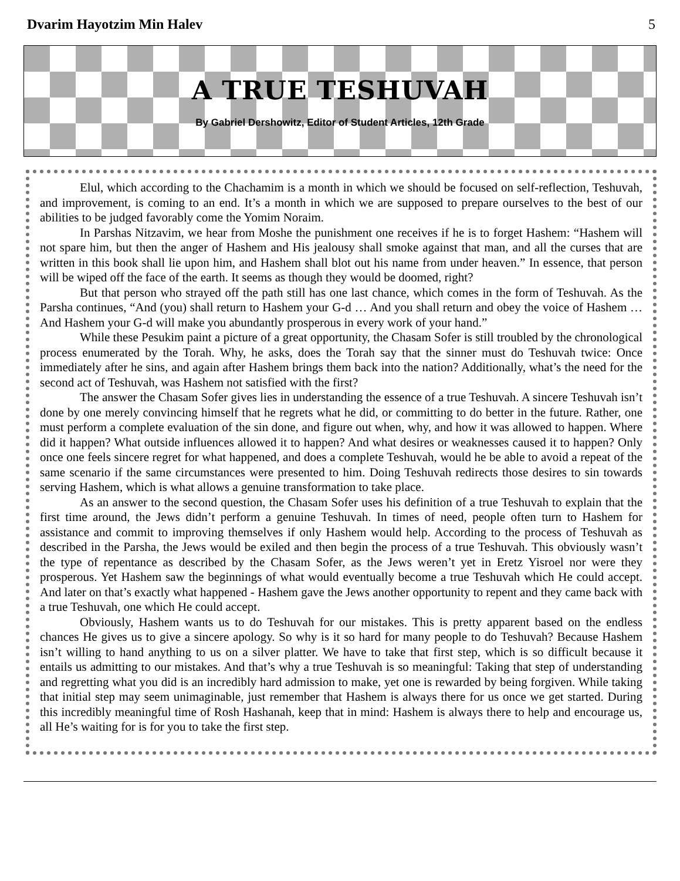Dvarim Hayotzim Min Halev 5
A TRUE TESHUVAH
By Gabriel Dershowitz, Editor of Student Articles, 12th Grade
Elul, which according to the Chachamim is a month in which we should be focused on self-reflection, Teshuvah, and improvement, is coming to an end. It’s a month in which we are supposed to prepare ourselves to the best of our abilities to be judged favorably come the Yomim Noraim.
In Parshas Nitzavim, we hear from Moshe the punishment one receives if he is to forget Hashem: “Hashem will not spare him, but then the anger of Hashem and His jealousy shall smoke against that man, and all the curses that are written in this book shall lie upon him, and Hashem shall blot out his name from under heaven.” In essence, that person will be wiped off the face of the earth. It seems as though they would be doomed, right?
But that person who strayed off the path still has one last chance, which comes in the form of Teshuvah. As the Parsha continues, “And (you) shall return to Hashem your G-d … And you shall return and obey the voice of Hashem … And Hashem your G-d will make you abundantly prosperous in every work of your hand.”
While these Pesukim paint a picture of a great opportunity, the Chasam Sofer is still troubled by the chronological process enumerated by the Torah. Why, he asks, does the Torah say that the sinner must do Teshuvah twice: Once immediately after he sins, and again after Hashem brings them back into the nation? Additionally, what’s the need for the second act of Teshuvah, was Hashem not satisfied with the first?
The answer the Chasam Sofer gives lies in understanding the essence of a true Teshuvah. A sincere Teshuvah isn’t done by one merely convincing himself that he regrets what he did, or committing to do better in the future. Rather, one must perform a complete evaluation of the sin done, and figure out when, why, and how it was allowed to happen. Where did it happen? What outside influences allowed it to happen? And what desires or weaknesses caused it to happen? Only once one feels sincere regret for what happened, and does a complete Teshuvah, would he be able to avoid a repeat of the same scenario if the same circumstances were presented to him. Doing Teshuvah redirects those desires to sin towards serving Hashem, which is what allows a genuine transformation to take place.
As an answer to the second question, the Chasam Sofer uses his definition of a true Teshuvah to explain that the first time around, the Jews didn’t perform a genuine Teshuvah. In times of need, people often turn to Hashem for assistance and commit to improving themselves if only Hashem would help. According to the process of Teshuvah as described in the Parsha, the Jews would be exiled and then begin the process of a true Teshuvah. This obviously wasn’t the type of repentance as described by the Chasam Sofer, as the Jews weren’t yet in Eretz Yisroel nor were they prosperous. Yet Hashem saw the beginnings of what would eventually become a true Teshuvah which He could accept. And later on that’s exactly what happened - Hashem gave the Jews another opportunity to repent and they came back with a true Teshuvah, one which He could accept.
Obviously, Hashem wants us to do Teshuvah for our mistakes. This is pretty apparent based on the endless chances He gives us to give a sincere apology. So why is it so hard for many people to do Teshuvah? Because Hashem isn’t willing to hand anything to us on a silver platter. We have to take that first step, which is so difficult because it entails us admitting to our mistakes. And that’s why a true Teshuvah is so meaningful: Taking that step of understanding and regretting what you did is an incredibly hard admission to make, yet one is rewarded by being forgiven. While taking that initial step may seem unimaginable, just remember that Hashem is always there for us once we get started. During this incredibly meaningful time of Rosh Hashanah, keep that in mind: Hashem is always there to help and encourage us, all He’s waiting for is for you to take the first step.